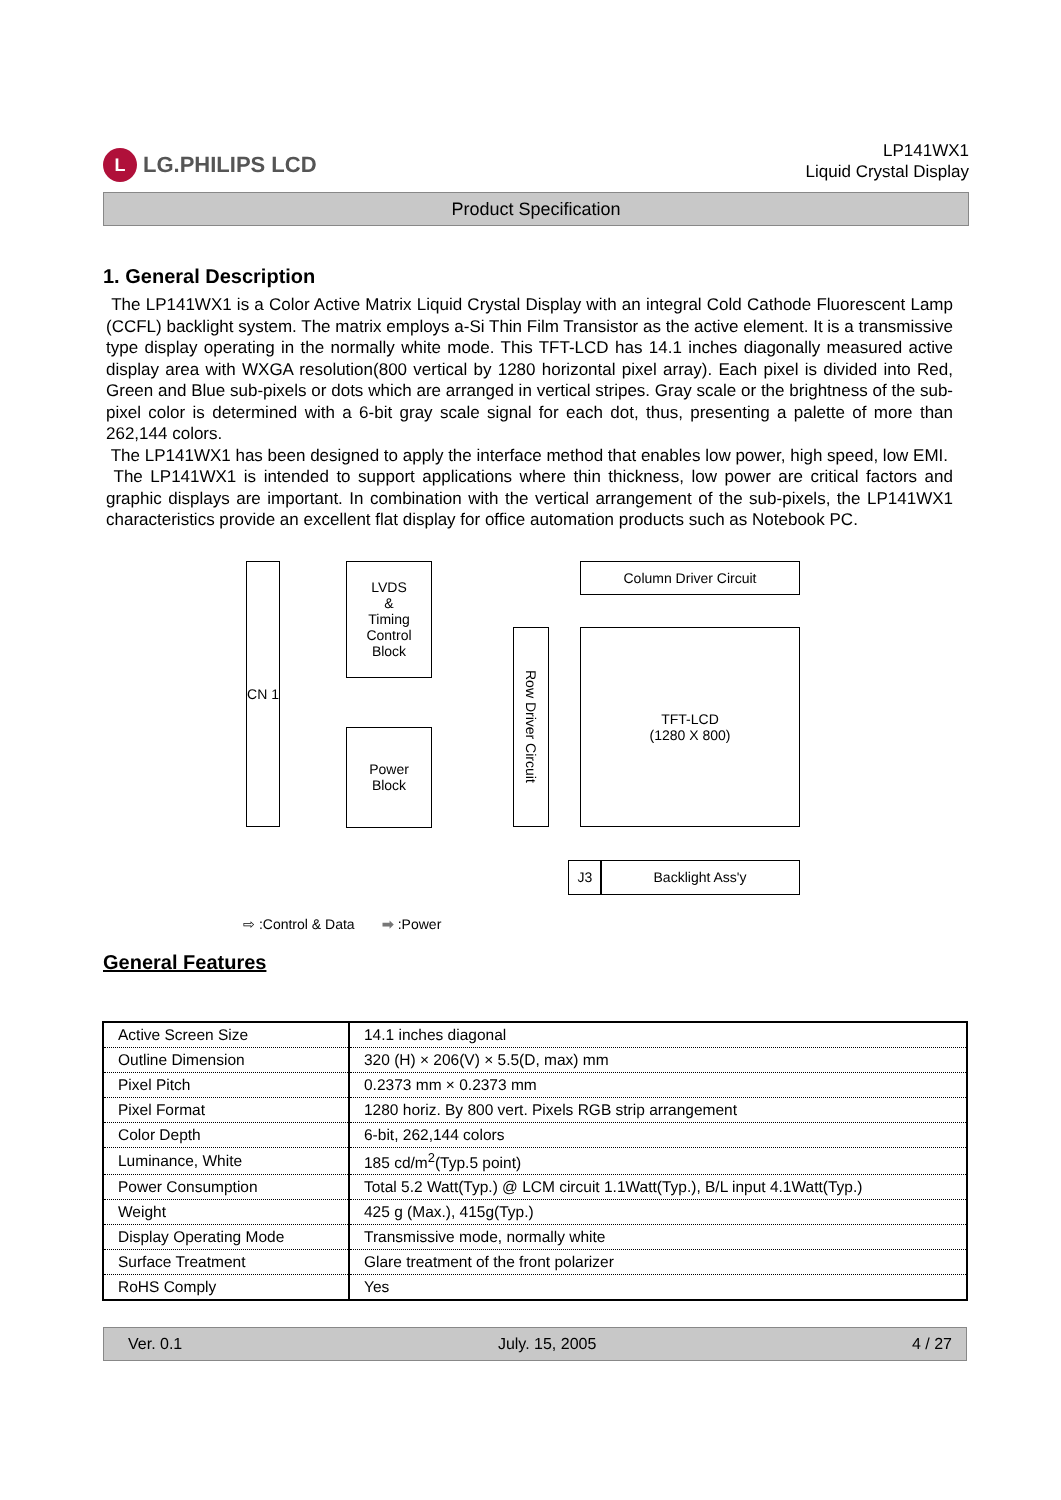L LG.PHILIPS LCD
LP141WX1
Liquid Crystal Display
Product Specification
1. General Description
The LP141WX1 is a Color Active Matrix Liquid Crystal Display with an integral Cold Cathode Fluorescent Lamp (CCFL) backlight system. The matrix employs a-Si Thin Film Transistor as the active element. It is a transmissive type display operating in the normally white mode. This TFT-LCD has 14.1 inches diagonally measured active display area with WXGA resolution(800 vertical by 1280 horizontal pixel array). Each pixel is divided into Red, Green and Blue sub-pixels or dots which are arranged in vertical stripes. Gray scale or the brightness of the sub-pixel color is determined with a 6-bit gray scale signal for each dot, thus, presenting a palette of more than 262,144 colors.
The LP141WX1 has been designed to apply the interface method that enables low power, high speed, low EMI.
The LP141WX1 is intended to support applications where thin thickness, low power are critical factors and graphic displays are important. In combination with the vertical arrangement of the sub-pixels, the LP141WX1 characteristics provide an excellent flat display for office automation products such as Notebook PC.
CN 1
LVDS
&
Timing
Control
Block
Power
Block
Row Driver Circuit
Column Driver Circuit
TFT-LCD
(1280 X 800)
J3 Backlight Ass'y
⇨ :Control & Data ➡ :Power
General Features
| Active Screen Size | 14.1 inches diagonal |
| Outline Dimension | 320 (H) × 206(V) × 5.5(D, max) mm |
| Pixel Pitch | 0.2373 mm × 0.2373 mm |
| Pixel Format | 1280 horiz. By 800 vert. Pixels RGB strip arrangement |
| Color Depth | 6-bit, 262,144 colors |
| Luminance, White | 185 cd/m<sup>2</sup>(Typ.5 point) |
| Power Consumption | Total 5.2 Watt(Typ.) @ LCM circuit 1.1Watt(Typ.), B/L input 4.1Watt(Typ.) |
| Weight | 425 g (Max.), 415g(Typ.) |
| Display Operating Mode | Transmissive mode, normally white |
| Surface Treatment | Glare treatment of the front polarizer |
| RoHS Comply | Yes |
Ver. 0.1 July. 15, 2005 4 / 27